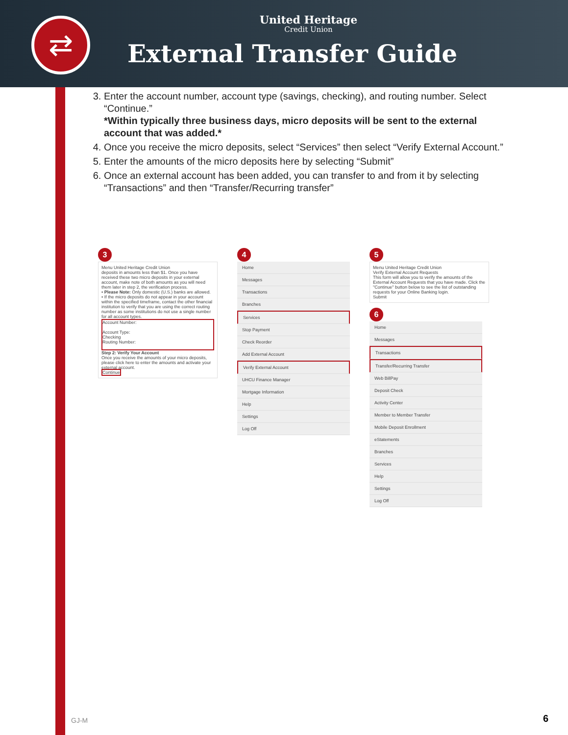⇄
United Heritage
Credit Union
External Transfer Guide
3. Enter the account number, account type (savings, checking), and routing number. Select “Continue.”
*Within typically three business days, micro deposits will be sent to the external account that was added.*
4. Once you receive the micro deposits, select “Services” then select “Verify External Account.”
5. Enter the amounts of the micro deposits here by selecting “Submit”
6. Once an external account has been added, you can transfer to and from it by selecting “Transactions” and then “Transfer/Recurring transfer”
3
Menu United Heritage Credit Union
deposits in amounts less than $1. Once you have received these two micro deposits in your external account, make note of both amounts as you will need them later in step 2, the verification process.
• Please Note: Only domestic (U.S.) banks are allowed.
• If the micro deposits do not appear in your account within the specified timeframe, contact the other financial institution to verify that you are using the correct routing number as some institutions do not use a single number for all account types.
Account Number:
Account Type:
Checking
Routing Number:
Step 2: Verify Your Account
Once you receive the amounts of your micro deposits, please click here to enter the amounts and activate your external account.
Continue
4
Home
Messages
Transactions
Branches
Services
Stop Payment
Check Reorder
Add External Account
Verify External Account
UHCU Finance Manager
Mortgage Information
Help
Settings
Log Off
5
Menu United Heritage Credit Union
Verify External Account Requests
This form will allow you to verify the amounts of the External Account Requests that you have made. Click the "Continue" button below to see the list of outstanding requests for your Online Banking login.
Submit
6
Home
Messages
Transactions
Transfer/Recurring Transfer
Web BillPay
Deposit Check
Activity Center
Member to Member Transfer
Mobile Deposit Enrollment
eStatements
Branches
Services
Help
Settings
Log Off
GJ-M 6